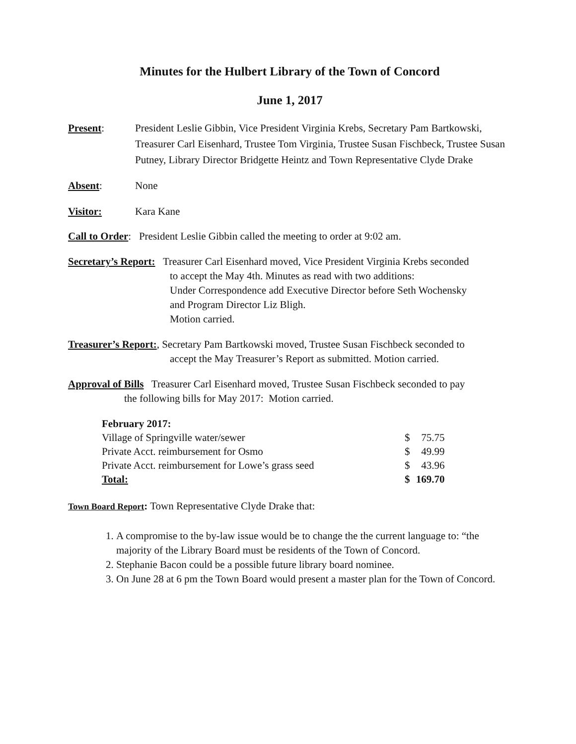Minutes for the Hulbert Library of the Town of Concord
June 1, 2017
Present: President Leslie Gibbin, Vice President Virginia Krebs, Secretary Pam Bartkowski, Treasurer Carl Eisenhard, Trustee Tom Virginia, Trustee Susan Fischbeck, Trustee Susan Putney, Library Director Bridgette Heintz and Town Representative Clyde Drake
Absent: None
Visitor: Kara Kane
Call to Order: President Leslie Gibbin called the meeting to order at 9:02 am.
Secretary’s Report: Treasurer Carl Eisenhard moved, Vice President Virginia Krebs seconded
to accept the May 4th. Minutes as read with two additions:
Under Correspondence add Executive Director before Seth Wochensky
and Program Director Liz Bligh.
Motion carried.
Treasurer’s Report:, Secretary Pam Bartkowski moved, Trustee Susan Fischbeck seconded to
accept the May Treasurer’s Report as submitted. Motion carried.
Approval of Bills Treasurer Carl Eisenhard moved, Trustee Susan Fischbeck seconded to pay
the following bills for May 2017: Motion carried.
| February 2017: | | |
| Village of Springville water/sewer | $ | 75.75 |
| Private Acct. reimbursement for Osmo | $ | 49.99 |
| Private Acct. reimbursement for Lowe’s grass seed | $ | 43.96 |
| Total: | $ | 169.70 |
Town Board Report: Town Representative Clyde Drake that:
1. A compromise to the by-law issue would be to change the the current language to: “the majority of the Library Board must be residents of the Town of Concord.
2. Stephanie Bacon could be a possible future library board nominee.
3. On June 28 at 6 pm the Town Board would present a master plan for the Town of Concord.